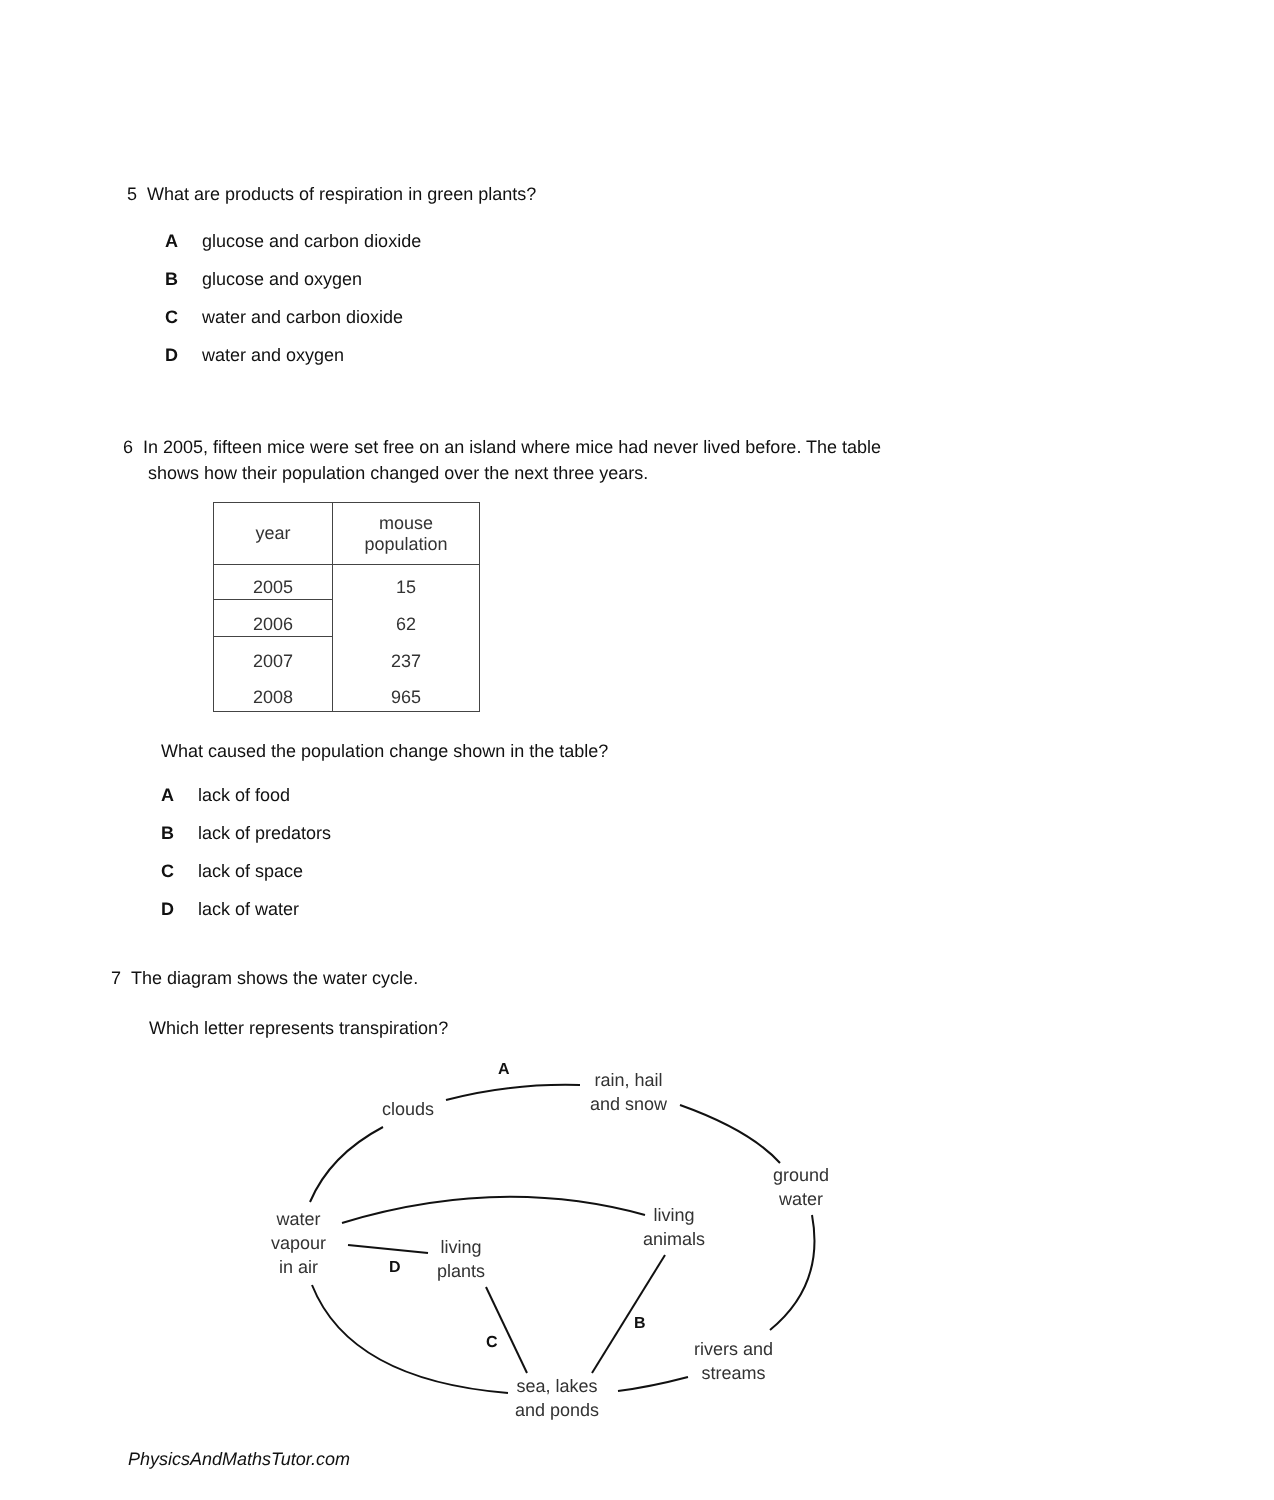5 What are products of respiration in green plants?
Aglucose and carbon dioxide
Bglucose and oxygen
Cwater and carbon dioxide
Dwater and oxygen
6 In 2005, fifteen mice were set free on an island where mice had never lived before. The table
shows how their population changed over the next three years.
| year | mouse population |
| --- | --- |
| 2005 | 15 |
| 2006 | 62 |
| 2007 | 237 |
| 2008 | 965 |
What caused the population change shown in the table?
Alack of food
Black of predators
Clack of space
Dlack of water
7 The diagram shows the water cycle.
Which letter represents transpiration?
A
rain, hail
and snow
clouds
ground
water
water
vapour
in air
living
animals
living
plants
D
B
C
rivers and
streams
sea, lakes
and ponds
PhysicsAndMathsTutor.com